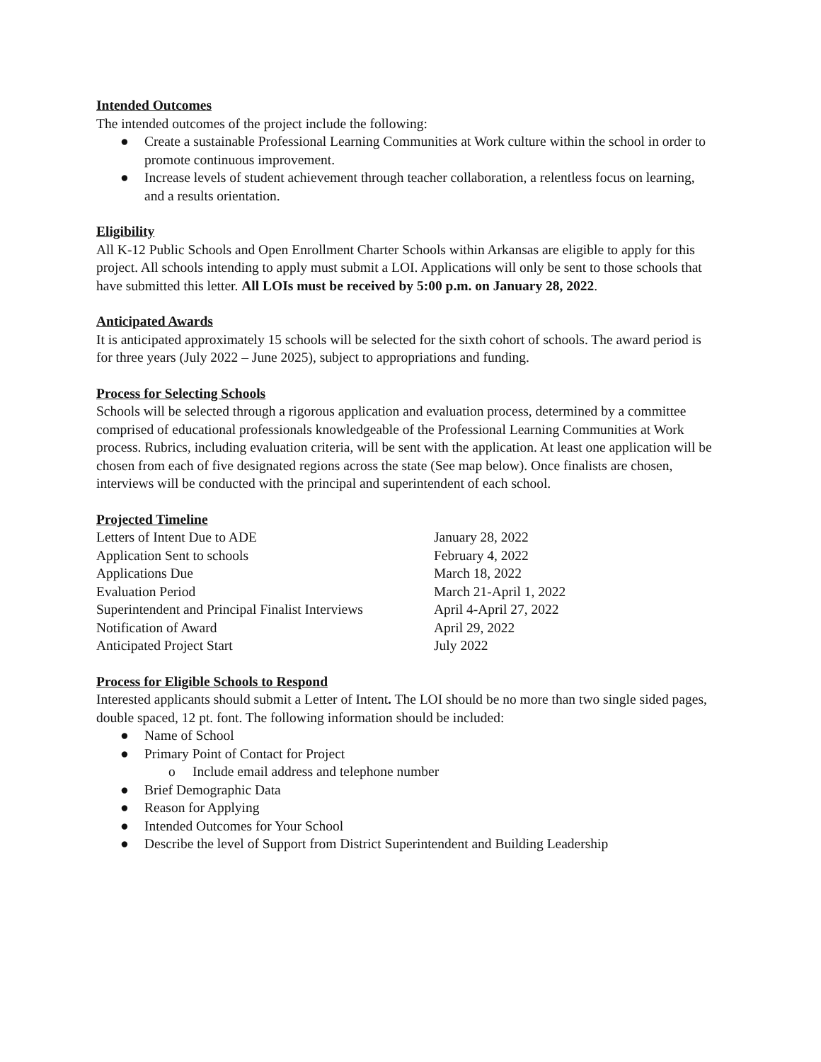Intended Outcomes
The intended outcomes of the project include the following:
● Create a sustainable Professional Learning Communities at Work culture within the school in order to promote continuous improvement.
● Increase levels of student achievement through teacher collaboration, a relentless focus on learning, and a results orientation.
Eligibility
All K-12 Public Schools and Open Enrollment Charter Schools within Arkansas are eligible to apply for this project. All schools intending to apply must submit a LOI. Applications will only be sent to those schools that have submitted this letter. All LOIs must be received by 5:00 p.m. on January 28, 2022.
Anticipated Awards
It is anticipated approximately 15 schools will be selected for the sixth cohort of schools. The award period is for three years (July 2022 – June 2025), subject to appropriations and funding.
Process for Selecting Schools
Schools will be selected through a rigorous application and evaluation process, determined by a committee comprised of educational professionals knowledgeable of the Professional Learning Communities at Work process. Rubrics, including evaluation criteria, will be sent with the application. At least one application will be chosen from each of five designated regions across the state (See map below). Once finalists are chosen, interviews will be conducted with the principal and superintendent of each school.
Projected Timeline
| Letters of Intent Due to ADE | January 28, 2022 |
| Application Sent to schools | February 4, 2022 |
| Applications Due | March 18, 2022 |
| Evaluation Period | March 21-April 1, 2022 |
| Superintendent and Principal Finalist Interviews | April 4-April 27, 2022 |
| Notification of Award | April 29, 2022 |
| Anticipated Project Start | July 2022 |
Process for Eligible Schools to Respond
Interested applicants should submit a Letter of Intent. The LOI should be no more than two single sided pages, double spaced, 12 pt. font. The following information should be included:
● Name of School
● Primary Point of Contact for Project
o Include email address and telephone number
● Brief Demographic Data
● Reason for Applying
● Intended Outcomes for Your School
● Describe the level of Support from District Superintendent and Building Leadership